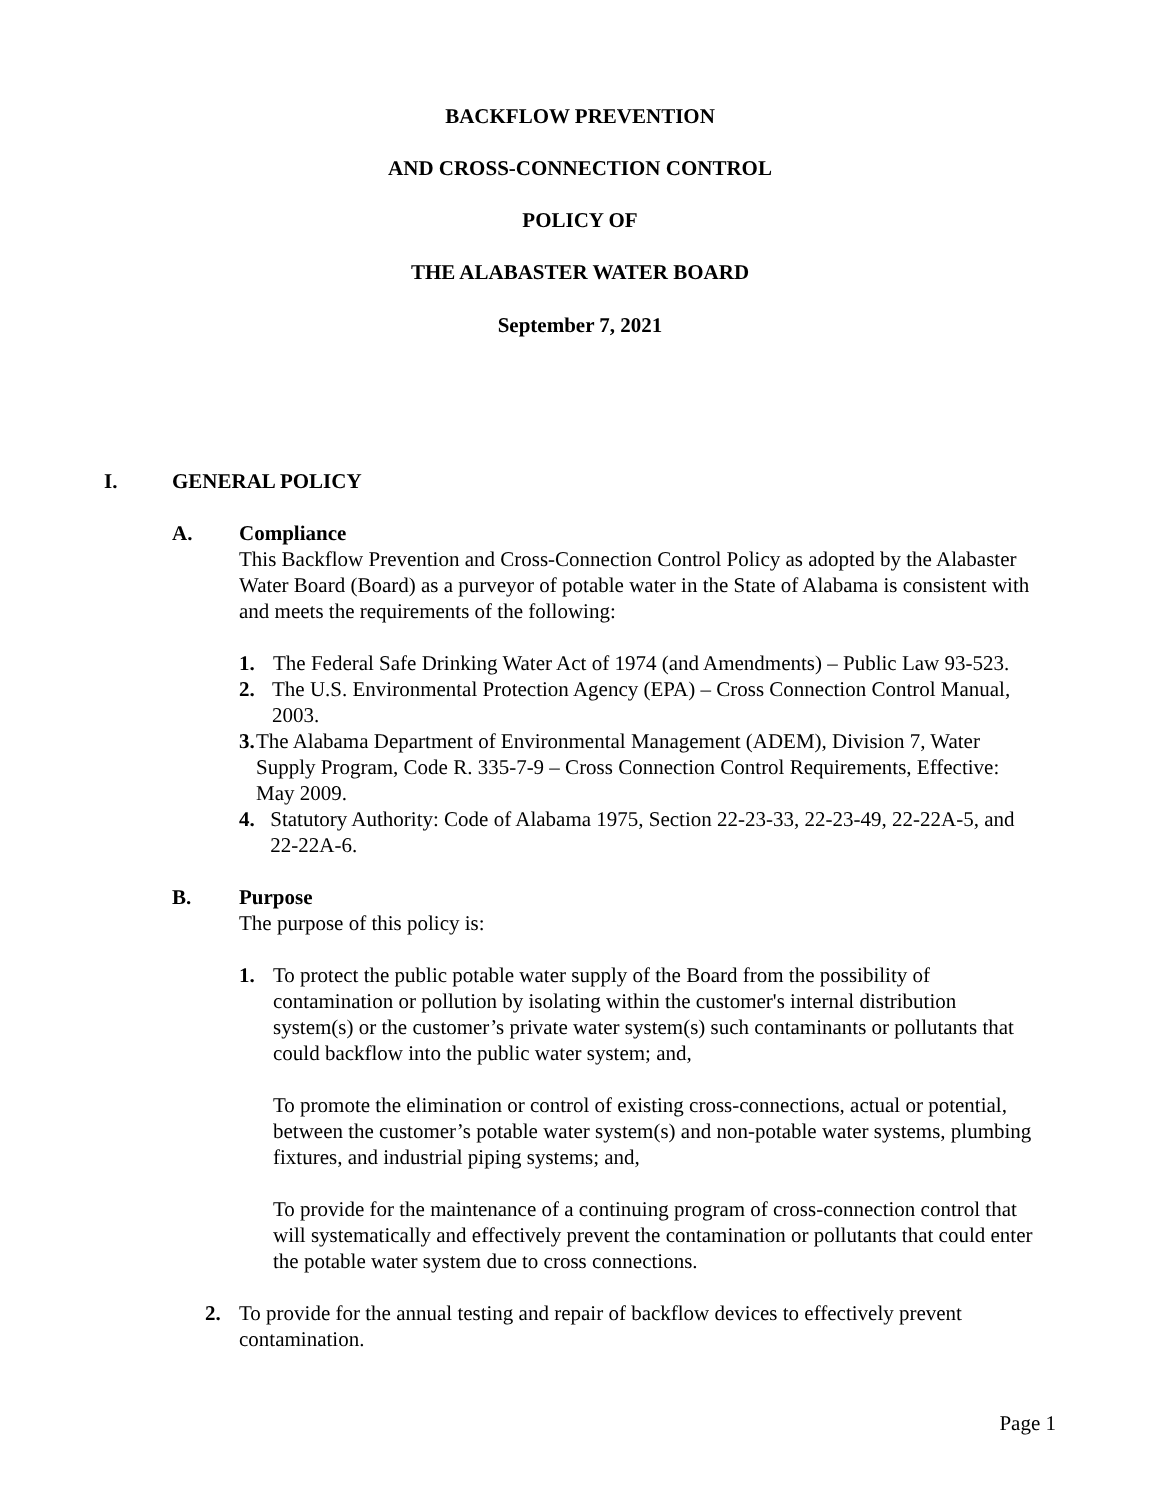BACKFLOW PREVENTION
AND CROSS-CONNECTION CONTROL
POLICY OF
THE ALABASTER WATER BOARD
September 7, 2021
I. GENERAL POLICY
A. Compliance
This Backflow Prevention and Cross-Connection Control Policy as adopted by the Alabaster Water Board (Board) as a purveyor of potable water in the State of Alabama is consistent with and meets the requirements of the following:
1. The Federal Safe Drinking Water Act of 1974 (and Amendments) – Public Law 93-523.
2. The U.S. Environmental Protection Agency (EPA) – Cross Connection Control Manual, 2003.
3. The Alabama Department of Environmental Management (ADEM), Division 7, Water Supply Program, Code R. 335-7-9 – Cross Connection Control Requirements, Effective: May 2009.
4. Statutory Authority: Code of Alabama 1975, Section 22-23-33, 22-23-49, 22-22A-5, and 22-22A-6.
B. Purpose
The purpose of this policy is:
1. To protect the public potable water supply of the Board from the possibility of contamination or pollution by isolating within the customer's internal distribution system(s) or the customer’s private water system(s) such contaminants or pollutants that could backflow into the public water system; and,
To promote the elimination or control of existing cross-connections, actual or potential, between the customer’s potable water system(s) and non-potable water systems, plumbing fixtures, and industrial piping systems; and,
To provide for the maintenance of a continuing program of cross-connection control that will systematically and effectively prevent the contamination or pollutants that could enter the potable water system due to cross connections.
2. To provide for the annual testing and repair of backflow devices to effectively prevent contamination.
Page 1